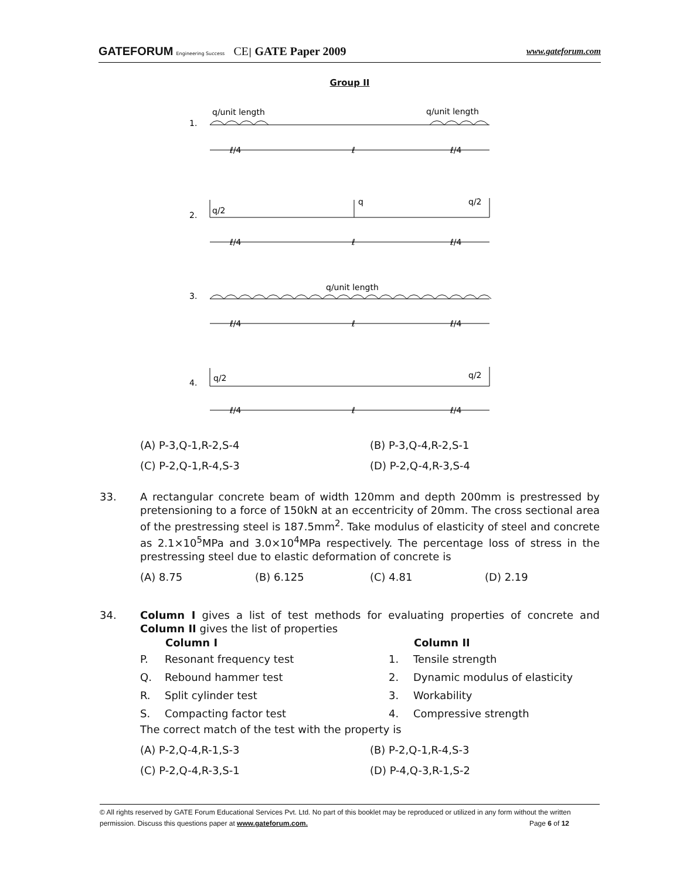GATEFORUM Engineering Success CE| GATE Paper 2009
www.gateforum.com
Group II
1.
q/unit length
q/unit length
2.
q/2
q
q/2
3.
q/unit length
4.
q/2
q/2
ℓ/4
ℓ
ℓ/4
ℓ/4
ℓ
ℓ/4
ℓ/4
ℓ
ℓ/4
ℓ/4
ℓ
ℓ/4
(A) P-3,Q-1,R-2,S-4 (B) P-3,Q-4,R-2,S-1
(C) P-2,Q-1,R-4,S-3 (D) P-2,Q-4,R-3,S-4
33. A rectangular concrete beam of width 120mm and depth 200mm is prestressed by pretensioning to a force of 150kN at an eccentricity of 20mm. The cross sectional area of the prestressing steel is 187.5mm<sup>2</sup>. Take modulus of elasticity of steel and concrete as 2.1×10<sup>5</sup>MPa and 3.0×10<sup>4</sup>MPa respectively. The percentage loss of stress in the prestressing steel due to elastic deformation of concrete is
(A) 8.75 (B) 6.125 (C) 4.81 (D) 2.19
34. Column I gives a list of test methods for evaluating properties of concrete and Column II gives the list of properties
| | Column I | | Column II |
| P. | Resonant frequency test | 1. | Tensile strength |
| Q. | Rebound hammer test | 2. | Dynamic modulus of elasticity |
| R. | Split cylinder test | 3. | Workability |
| S. | Compacting factor test | 4. | Compressive strength |
The correct match of the test with the property is
(A) P-2,Q-4,R-1,S-3 (B) P-2,Q-1,R-4,S-3
(C) P-2,Q-4,R-3,S-1 (D) P-4,Q-3,R-1,S-2
© All rights reserved by GATE Forum Educational Services Pvt. Ltd. No part of this booklet may be reproduced or utilized in any form without the written permission. Discuss this questions paper at www.gateforum.com. Page 6 of 12